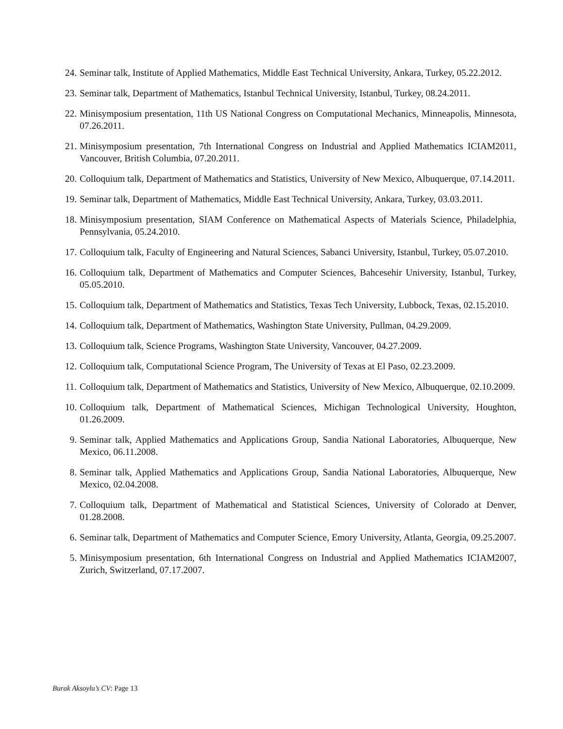24. Seminar talk, Institute of Applied Mathematics, Middle East Technical University, Ankara, Turkey, 05.22.2012.
23. Seminar talk, Department of Mathematics, Istanbul Technical University, Istanbul, Turkey, 08.24.2011.
22. Minisymposium presentation, 11th US National Congress on Computational Mechanics, Minneapolis, Minnesota, 07.26.2011.
21. Minisymposium presentation, 7th International Congress on Industrial and Applied Mathematics ICIAM2011, Vancouver, British Columbia, 07.20.2011.
20. Colloquium talk, Department of Mathematics and Statistics, University of New Mexico, Albuquerque, 07.14.2011.
19. Seminar talk, Department of Mathematics, Middle East Technical University, Ankara, Turkey, 03.03.2011.
18. Minisymposium presentation, SIAM Conference on Mathematical Aspects of Materials Science, Philadelphia, Pennsylvania, 05.24.2010.
17. Colloquium talk, Faculty of Engineering and Natural Sciences, Sabanci University, Istanbul, Turkey, 05.07.2010.
16. Colloquium talk, Department of Mathematics and Computer Sciences, Bahcesehir University, Istanbul, Turkey, 05.05.2010.
15. Colloquium talk, Department of Mathematics and Statistics, Texas Tech University, Lubbock, Texas, 02.15.2010.
14. Colloquium talk, Department of Mathematics, Washington State University, Pullman, 04.29.2009.
13. Colloquium talk, Science Programs, Washington State University, Vancouver, 04.27.2009.
12. Colloquium talk, Computational Science Program, The University of Texas at El Paso, 02.23.2009.
11. Colloquium talk, Department of Mathematics and Statistics, University of New Mexico, Albuquerque, 02.10.2009.
10. Colloquium talk, Department of Mathematical Sciences, Michigan Technological University, Houghton, 01.26.2009.
9. Seminar talk, Applied Mathematics and Applications Group, Sandia National Laboratories, Albuquerque, New Mexico, 06.11.2008.
8. Seminar talk, Applied Mathematics and Applications Group, Sandia National Laboratories, Albuquerque, New Mexico, 02.04.2008.
7. Colloquium talk, Department of Mathematical and Statistical Sciences, University of Colorado at Denver, 01.28.2008.
6. Seminar talk, Department of Mathematics and Computer Science, Emory University, Atlanta, Georgia, 09.25.2007.
5. Minisymposium presentation, 6th International Congress on Industrial and Applied Mathematics ICIAM2007, Zurich, Switzerland, 07.17.2007.
Burak Aksoylu’s CV: Page 13